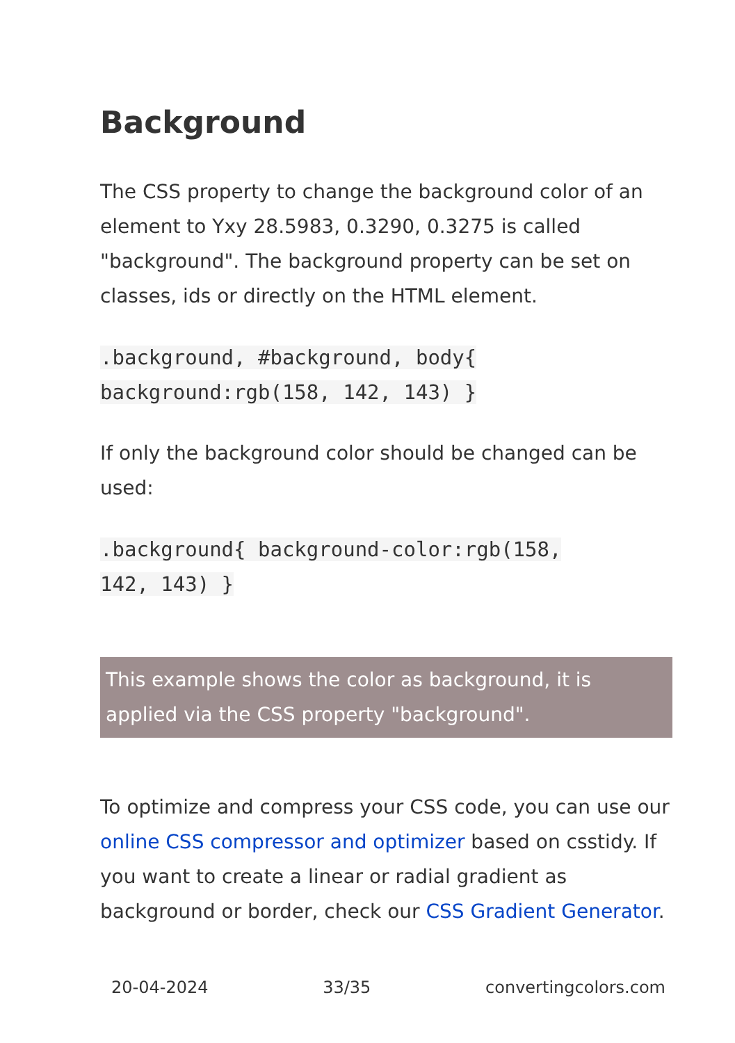Background
The CSS property to change the background color of an element to Yxy 28.5983, 0.3290, 0.3275 is called "background". The background property can be set on classes, ids or directly on the HTML element.
.background, #background, body{
background:rgb(158, 142, 143) }
If only the background color should be changed can be used:
.background{ background-color:rgb(158,
142, 143) }
This example shows the color as background, it is applied via the CSS property "background".
To optimize and compress your CSS code, you can use our online CSS compressor and optimizer based on csstidy. If you want to create a linear or radial gradient as background or border, check our CSS Gradient Generator.
20-04-2024 33/35 convertingcolors.com